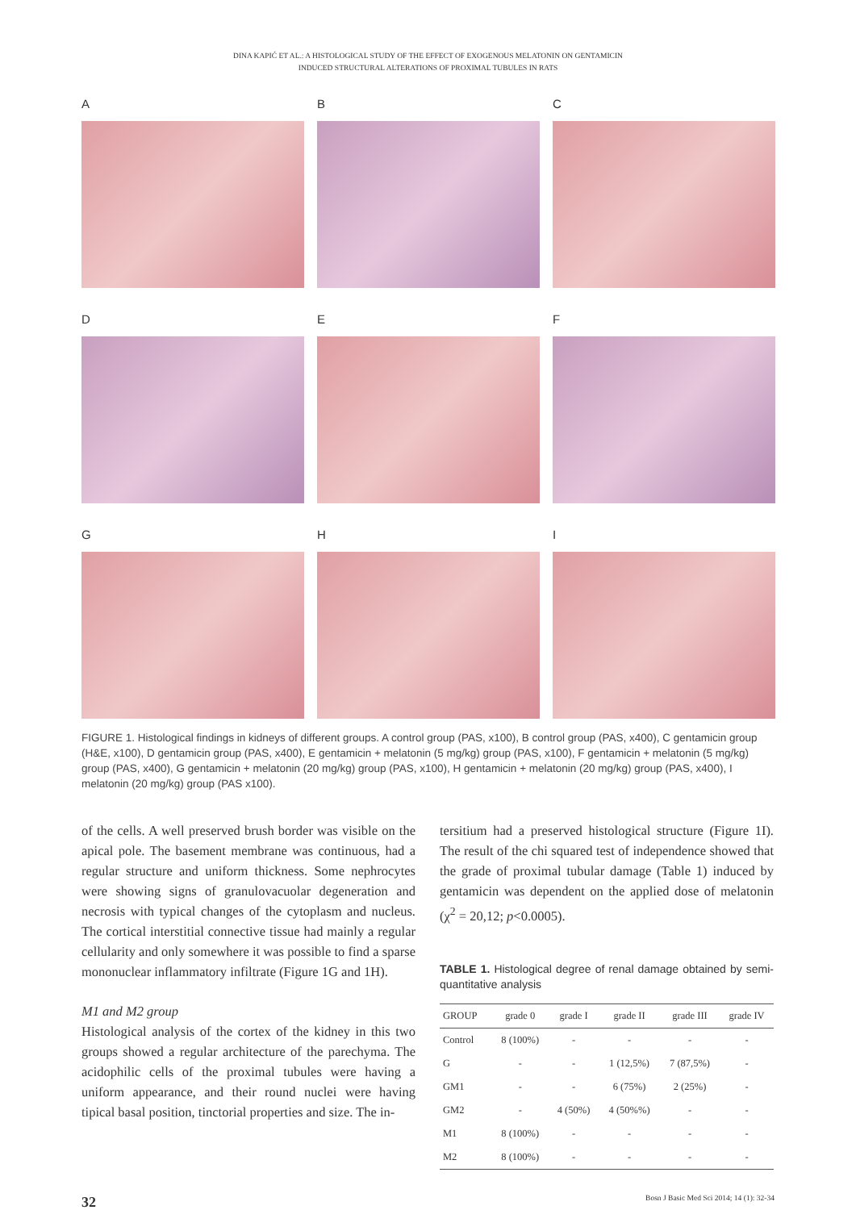DINA KAPIĆ ET AL.: A HISTOLOGICAL STUDY OF THE EFFECT OF EXOGENOUS MELATONIN ON GENTAMICIN
INDUCED STRUCTURAL ALTERATIONS OF PROXIMAL TUBULES IN RATS
A
B
C
D
E
F
G
H
I
FIGURE 1. Histological findings in kidneys of different groups. A control group (PAS, x100), B control group (PAS, x400), C gentamicin group (H&E, x100), D gentamicin group (PAS, x400), E gentamicin + melatonin (5 mg/kg) group (PAS, x100), F gentamicin + melatonin (5 mg/kg) group (PAS, x400), G gentamicin + melatonin (20 mg/kg) group (PAS, x100), H gentamicin + melatonin (20 mg/kg) group (PAS, x400), I melatonin (20 mg/kg) group (PAS x100).
of the cells. A well preserved brush border was visible on the apical pole. The basement membrane was continuous, had a regular structure and uniform thickness. Some nephrocytes were showing signs of granulovacuolar degeneration and necrosis with typical changes of the cytoplasm and nucleus. The cortical interstitial connective tissue had mainly a regular cellularity and only somewhere it was possible to find a sparse mononuclear inflammatory infiltrate (Figure 1G and 1H).
M1 and M2 group
Histological analysis of the cortex of the kidney in this two groups showed a regular architecture of the parechyma. The acidophilic cells of the proximal tubules were having a uniform appearance, and their round nuclei were having tipical basal position, tinctorial properties and size. The in-
tersitium had a preserved histological structure (Figure 1I). The result of the chi squared test of independence showed that the grade of proximal tubular damage (Table 1) induced by gentamicin was dependent on the applied dose of melatonin (χ<sup>2</sup> = 20,12; p<0.0005).
TABLE 1. Histological degree of renal damage obtained by semi-quantitative analysis
| GROUP | grade 0 | grade I | grade II | grade III | grade IV |
| --- | --- | --- | --- | --- | --- |
| Control | 8 (100%) | - | - | - | - |
| G | - | - | 1 (12,5%) | 7 (87,5%) | - |
| GM1 | - | - | 6 (75%) | 2 (25%) | - |
| GM2 | - | 4 (50%) | 4 (50%%) | - | - |
| M1 | 8 (100%) | - | - | - | - |
| M2 | 8 (100%) | - | - | - | - |
32 Bosn J Basic Med Sci 2014; 14 (1): 32-34